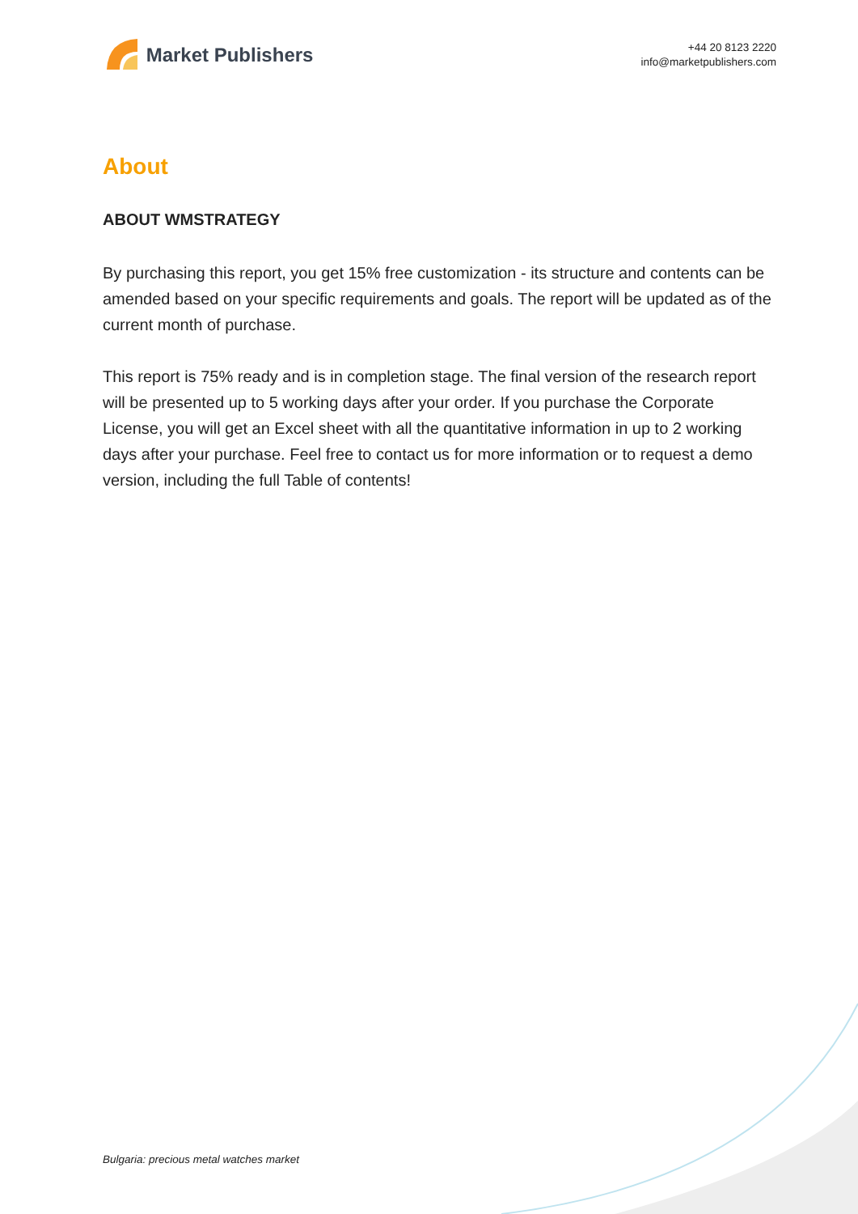Market Publishers
+44 20 8123 2220
info@marketpublishers.com
About
ABOUT WMSTRATEGY
By purchasing this report, you get 15% free customization - its structure and contents can be amended based on your specific requirements and goals. The report will be updated as of the current month of purchase.
This report is 75% ready and is in completion stage. The final version of the research report will be presented up to 5 working days after your order. If you purchase the Corporate License, you will get an Excel sheet with all the quantitative information in up to 2 working days after your purchase. Feel free to contact us for more information or to request a demo version, including the full Table of contents!
Bulgaria: precious metal watches market